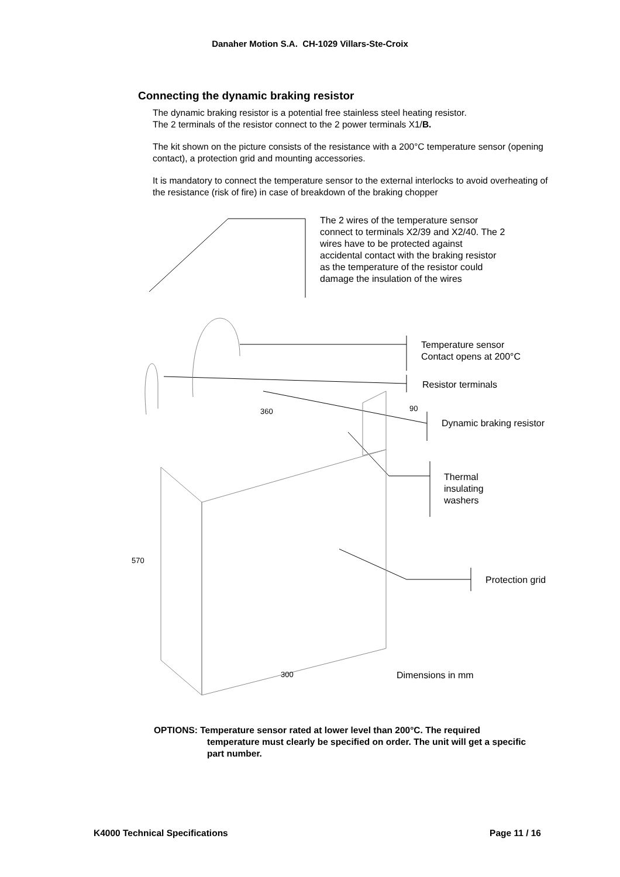Danaher Motion S.A. CH-1029 Villars-Ste-Croix
Connecting the dynamic braking resistor
The dynamic braking resistor is a potential free stainless steel heating resistor.
The 2 terminals of the resistor connect to the 2 power terminals X1/B.
The kit shown on the picture consists of the resistance with a 200°C temperature sensor (opening contact), a protection grid and mounting accessories.
It is mandatory to connect the temperature sensor to the external interlocks to avoid overheating of the resistance (risk of fire) in case of breakdown of the braking chopper
The 2 wires of the temperature sensor
connect to terminals X2/39 and X2/40. The 2
wires have to be protected against
accidental contact with the braking resistor
as the temperature of the resistor could
damage the insulation of the wires
Temperature sensor
Contact opens at 200°C
Resistor terminals
Dynamic braking resistor
Thermal
insulating
washers
Protection grid
360 90
570
300 Dimensions in mm
OPTIONS: Temperature sensor rated at lower level than 200°C. The required
temperature must clearly be specified on order. The unit will get a specific part number.
K4000 Technical Specifications Page 11 / 16